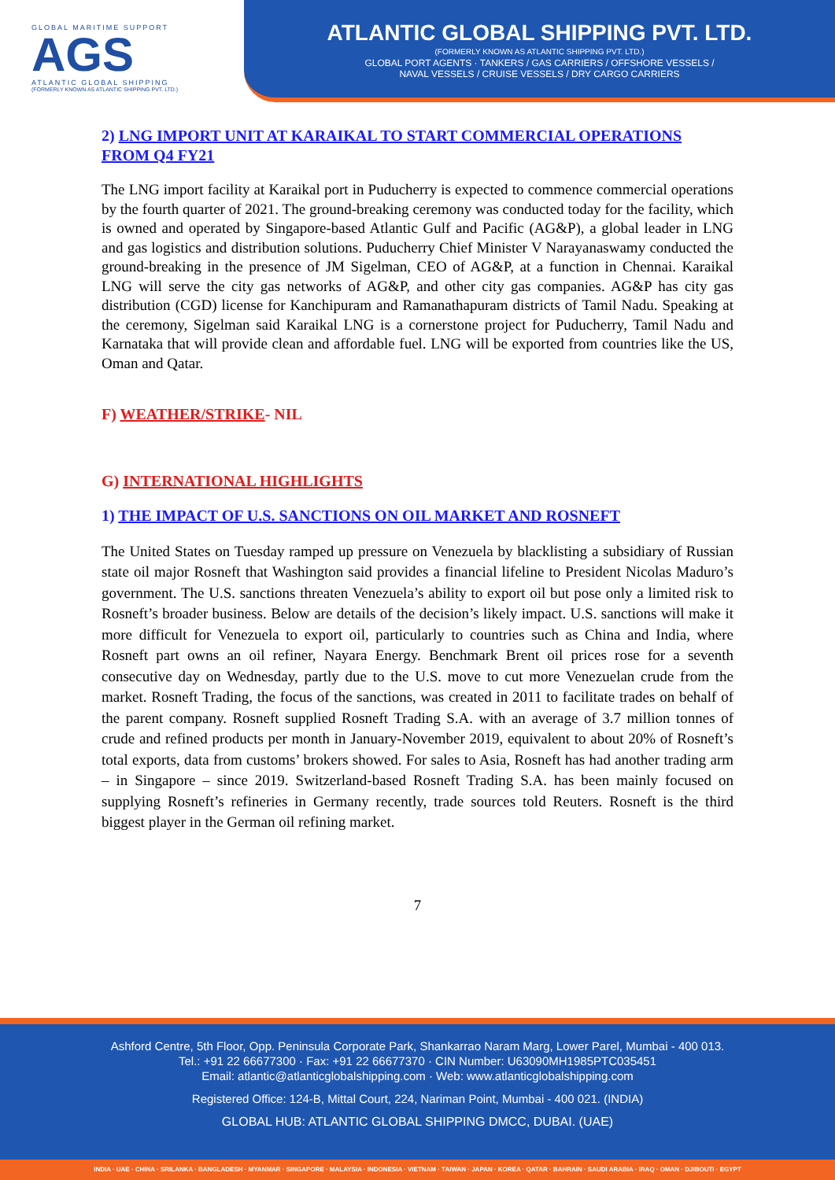GLOBAL MARITIME SUPPORT
AGS
ATLANTIC GLOBAL SHIPPING
(FORMERLY KNOWN AS ATLANTIC SHIPPING PVT. LTD.)
ATLANTIC GLOBAL SHIPPING PVT. LTD.
(FORMERLY KNOWN AS ATLANTIC SHIPPING PVT. LTD.)
GLOBAL PORT AGENTS · TANKERS / GAS CARRIERS / OFFSHORE VESSELS /
NAVAL VESSELS / CRUISE VESSELS / DRY CARGO CARRIERS
2) LNG IMPORT UNIT AT KARAIKAL TO START COMMERCIAL OPERATIONS FROM Q4 FY21
The LNG import facility at Karaikal port in Puducherry is expected to commence commercial operations by the fourth quarter of 2021. The ground-breaking ceremony was conducted today for the facility, which is owned and operated by Singapore-based Atlantic Gulf and Pacific (AG&P), a global leader in LNG and gas logistics and distribution solutions. Puducherry Chief Minister V Narayanaswamy conducted the ground-breaking in the presence of JM Sigelman, CEO of AG&P, at a function in Chennai. Karaikal LNG will serve the city gas networks of AG&P, and other city gas companies. AG&P has city gas distribution (CGD) license for Kanchipuram and Ramanathapuram districts of Tamil Nadu. Speaking at the ceremony, Sigelman said Karaikal LNG is a cornerstone project for Puducherry, Tamil Nadu and Karnataka that will provide clean and affordable fuel. LNG will be exported from countries like the US, Oman and Qatar.
F) WEATHER/STRIKE- NIL
G) INTERNATIONAL HIGHLIGHTS
1) THE IMPACT OF U.S. SANCTIONS ON OIL MARKET AND ROSNEFT
The United States on Tuesday ramped up pressure on Venezuela by blacklisting a subsidiary of Russian state oil major Rosneft that Washington said provides a financial lifeline to President Nicolas Maduro’s government. The U.S. sanctions threaten Venezuela’s ability to export oil but pose only a limited risk to Rosneft’s broader business. Below are details of the decision’s likely impact. U.S. sanctions will make it more difficult for Venezuela to export oil, particularly to countries such as China and India, where Rosneft part owns an oil refiner, Nayara Energy. Benchmark Brent oil prices rose for a seventh consecutive day on Wednesday, partly due to the U.S. move to cut more Venezuelan crude from the market. Rosneft Trading, the focus of the sanctions, was created in 2011 to facilitate trades on behalf of the parent company. Rosneft supplied Rosneft Trading S.A. with an average of 3.7 million tonnes of crude and refined products per month in January-November 2019, equivalent to about 20% of Rosneft’s total exports, data from customs’ brokers showed. For sales to Asia, Rosneft has had another trading arm – in Singapore – since 2019. Switzerland-based Rosneft Trading S.A. has been mainly focused on supplying Rosneft’s refineries in Germany recently, trade sources told Reuters. Rosneft is the third biggest player in the German oil refining market.
7
Ashford Centre, 5th Floor, Opp. Peninsula Corporate Park, Shankarrao Naram Marg, Lower Parel, Mumbai - 400 013.
Tel.: +91 22 66677300 · Fax: +91 22 66677370 · CIN Number: U63090MH1985PTC035451
Email: atlantic@atlanticglobalshipping.com · Web: www.atlanticglobalshipping.com
Registered Office: 124-B, Mittal Court, 224, Nariman Point, Mumbai - 400 021. (INDIA)
GLOBAL HUB: ATLANTIC GLOBAL SHIPPING DMCC, DUBAI. (UAE)
INDIA · UAE · CHINA · SRILANKA · BANGLADESH · MYANMAR · SINGAPORE · MALAYSIA · INDONESIA · VIETNAM · TAIWAN · JAPAN · KOREA · QATAR · BAHRAIN · SAUDI ARABIA · IRAQ · OMAN · DJIBOUTI · EGYPT